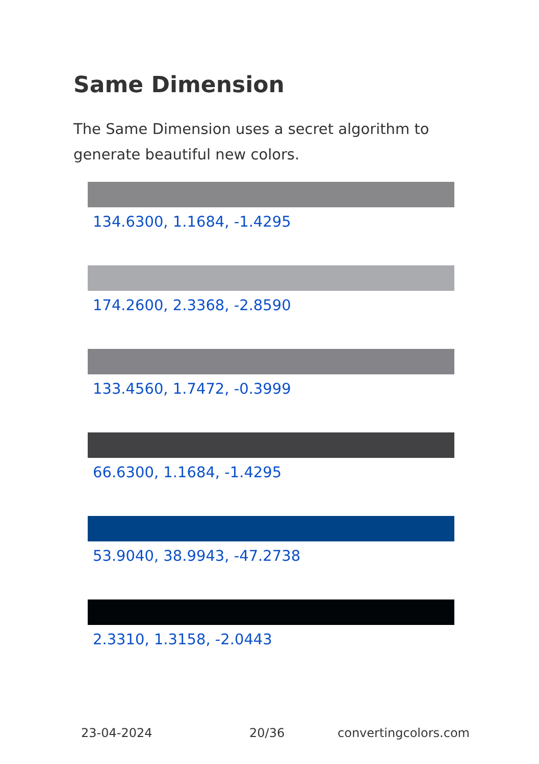Same Dimension
The Same Dimension uses a secret algorithm to generate beautiful new colors.
134.6300, 1.1684, -1.4295
174.2600, 2.3368, -2.8590
133.4560, 1.7472, -0.3999
66.6300, 1.1684, -1.4295
53.9040, 38.9943, -47.2738
2.3310, 1.3158, -2.0443
23-04-2024 20/36 convertingcolors.com